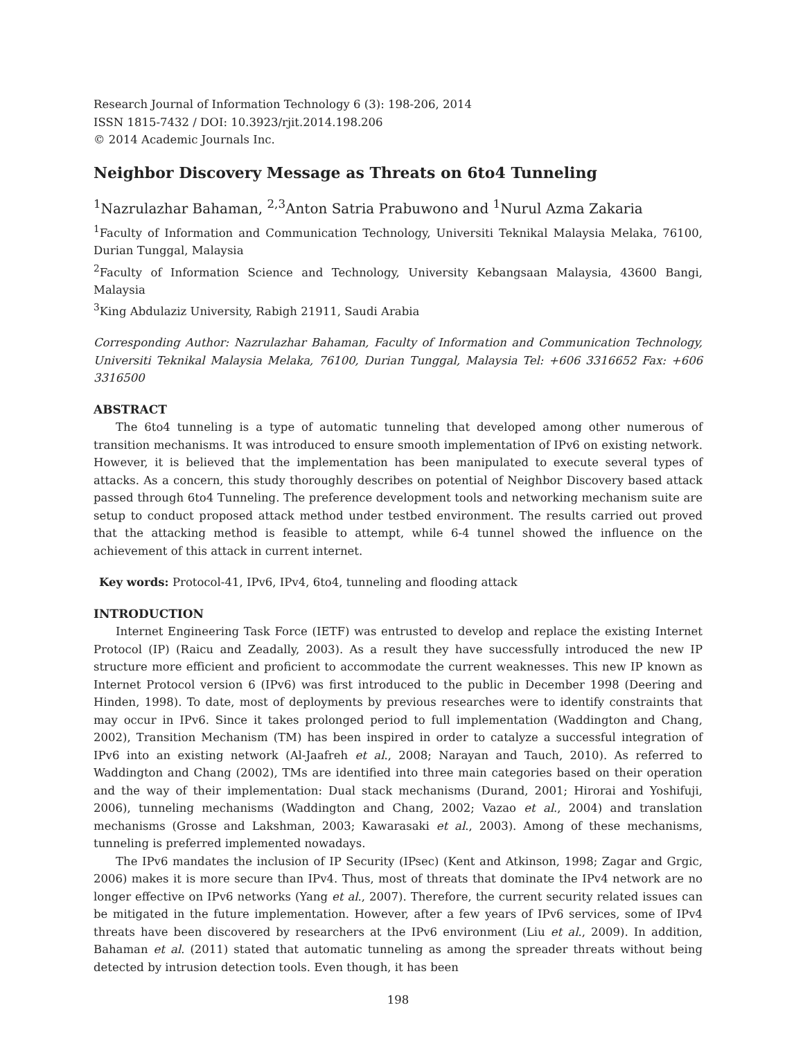Research Journal of Information Technology 6 (3): 198-206, 2014
ISSN 1815-7432 / DOI: 10.3923/rjit.2014.198.206
© 2014 Academic Journals Inc.
Neighbor Discovery Message as Threats on 6to4 Tunneling
<sup>1</sup> Nazrulazhar Bahaman, <sup>2,3</sup>Anton Satria Prabuwono and <sup>1</sup>Nurul Azma Zakaria
<sup>1</sup> Faculty of Information and Communication Technology, Universiti Teknikal Malaysia Melaka, 76100, Durian Tunggal, Malaysia
<sup>2</sup> Faculty of Information Science and Technology, University Kebangsaan Malaysia, 43600 Bangi, Malaysia
<sup>3</sup> King Abdulaziz University, Rabigh 21911, Saudi Arabia
Corresponding Author: Nazrulazhar Bahaman, Faculty of Information and Communication Technology, Universiti Teknikal Malaysia Melaka, 76100, Durian Tunggal, Malaysia Tel: +606 3316652 Fax: +606 3316500
ABSTRACT
The 6to4 tunneling is a type of automatic tunneling that developed among other numerous of transition mechanisms. It was introduced to ensure smooth implementation of IPv6 on existing network. However, it is believed that the implementation has been manipulated to execute several types of attacks. As a concern, this study thoroughly describes on potential of Neighbor Discovery based attack passed through 6to4 Tunneling. The preference development tools and networking mechanism suite are setup to conduct proposed attack method under testbed environment. The results carried out proved that the attacking method is feasible to attempt, while 6-4 tunnel showed the influence on the achievement of this attack in current internet.
Key words: Protocol-41, IPv6, IPv4, 6to4, tunneling and flooding attack
INTRODUCTION
Internet Engineering Task Force (IETF) was entrusted to develop and replace the existing Internet Protocol (IP) (Raicu and Zeadally, 2003). As a result they have successfully introduced the new IP structure more efficient and proficient to accommodate the current weaknesses. This new IP known as Internet Protocol version 6 (IPv6) was first introduced to the public in December 1998 (Deering and Hinden, 1998). To date, most of deployments by previous researches were to identify constraints that may occur in IPv6. Since it takes prolonged period to full implementation (Waddington and Chang, 2002), Transition Mechanism (TM) has been inspired in order to catalyze a successful integration of IPv6 into an existing network (Al-Jaafreh et al., 2008; Narayan and Tauch, 2010). As referred to Waddington and Chang (2002), TMs are identified into three main categories based on their operation and the way of their implementation: Dual stack mechanisms (Durand, 2001; Hirorai and Yoshifuji, 2006), tunneling mechanisms (Waddington and Chang, 2002; Vazao et al., 2004) and translation mechanisms (Grosse and Lakshman, 2003; Kawarasaki et al., 2003). Among of these mechanisms, tunneling is preferred implemented nowadays.
The IPv6 mandates the inclusion of IP Security (IPsec) (Kent and Atkinson, 1998; Zagar and Grgic, 2006) makes it is more secure than IPv4. Thus, most of threats that dominate the IPv4 network are no longer effective on IPv6 networks (Yang et al., 2007). Therefore, the current security related issues can be mitigated in the future implementation. However, after a few years of IPv6 services, some of IPv4 threats have been discovered by researchers at the IPv6 environment (Liu et al., 2009). In addition, Bahaman et al. (2011) stated that automatic tunneling as among the spreader threats without being detected by intrusion detection tools. Even though, it has been
198